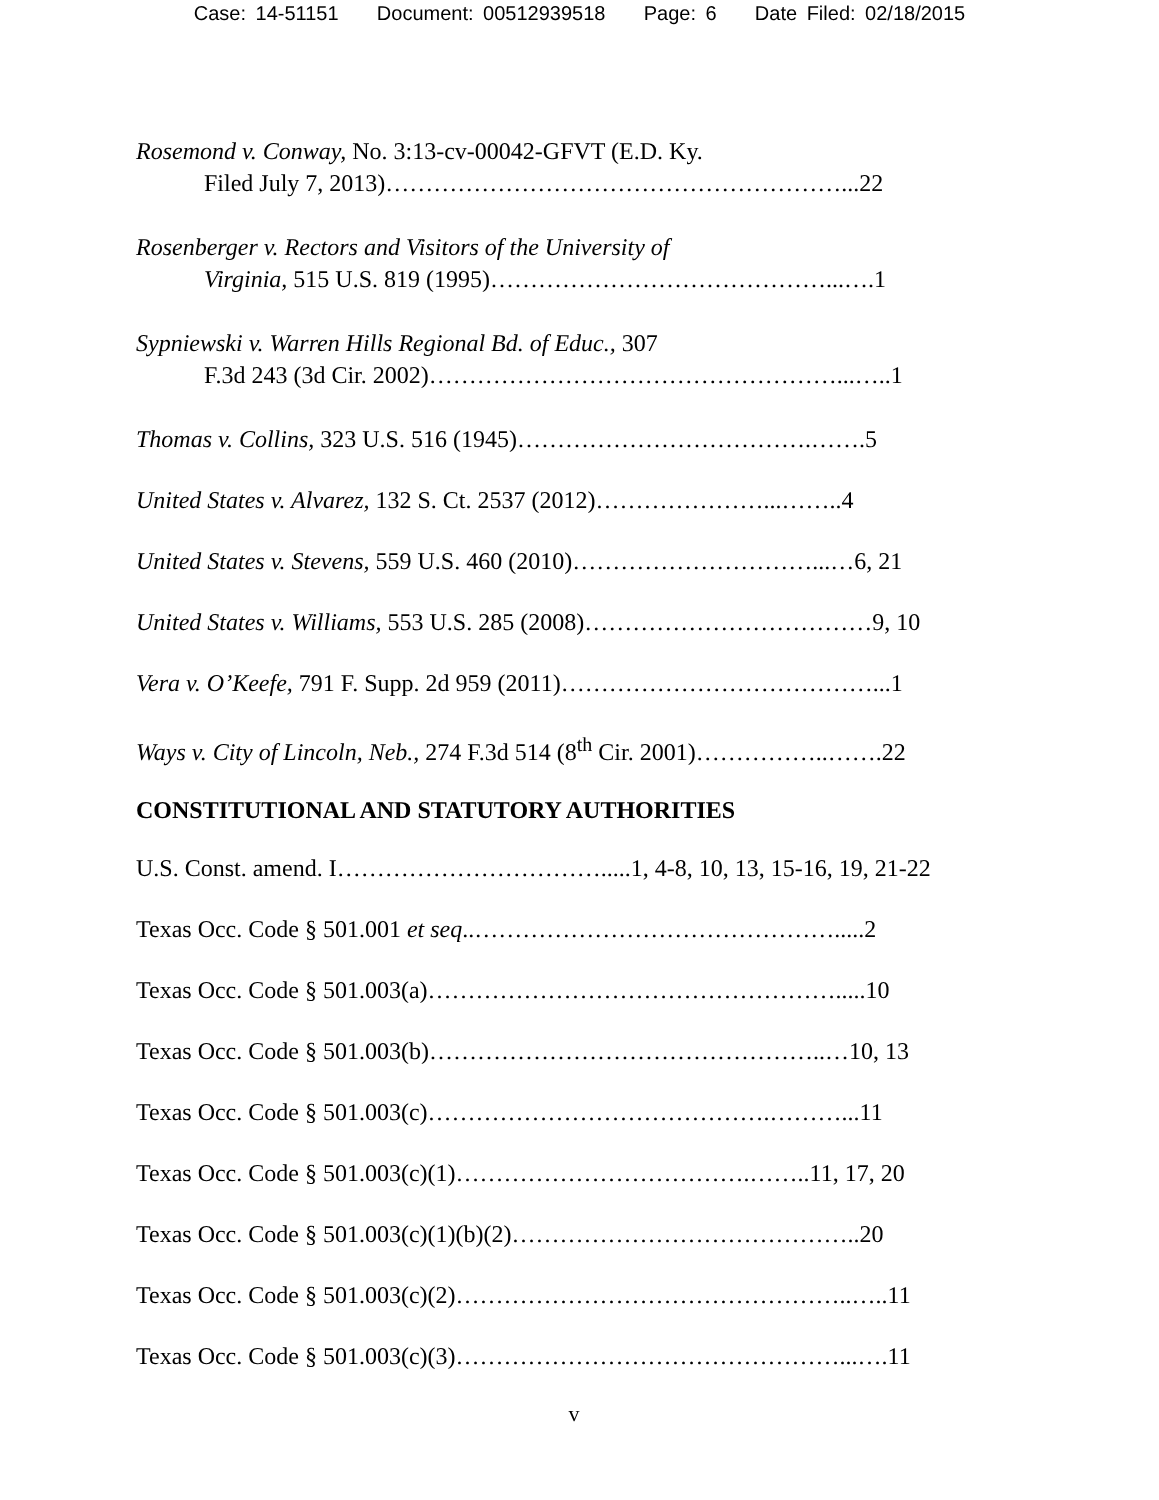Case: 14-51151 Document: 00512939518 Page: 6 Date Filed: 02/18/2015
Rosemond v. Conway, No. 3:13-cv-00042-GFVT (E.D. Ky.
Filed July 7, 2013)…………………………………………………...22
Rosenberger v. Rectors and Visitors of the University of
Virginia, 515 U.S. 819 (1995)……………………………………...….1
Sypniewski v. Warren Hills Regional Bd. of Educ., 307
F.3d 243 (3d Cir. 2002)……………………………………………...…..1
Thomas v. Collins, 323 U.S. 516 (1945)……………………………….…….5
United States v. Alvarez, 132 S. Ct. 2537 (2012)…………………...……..4
United States v. Stevens, 559 U.S. 460 (2010)…………………………...…6, 21
United States v. Williams, 553 U.S. 285 (2008)………………………………9, 10
Vera v. O’Keefe, 791 F. Supp. 2d 959 (2011)…………………………………...1
Ways v. City of Lincoln, Neb., 274 F.3d 514 (8<sup>th</sup> Cir. 2001)……………..…….22
CONSTITUTIONAL AND STATUTORY AUTHORITIES
U.S. Const. amend. I…………………………….....1, 4-8, 10, 13, 15-16, 19, 21-22
Texas Occ. Code § 501.001 et seq..……………………………………….....2
Texas Occ. Code § 501.003(a)…………………………………………….....10
Texas Occ. Code § 501.003(b)…………………………………………..…10, 13
Texas Occ. Code § 501.003(c)…………………………………….………...11
Texas Occ. Code § 501.003(c)(1)……………………………….……..11, 17, 20
Texas Occ. Code § 501.003(c)(1)(b)(2)……………………………………..20
Texas Occ. Code § 501.003(c)(2)…………………………………………..…..11
Texas Occ. Code § 501.003(c)(3)…………………………………………...….11
v